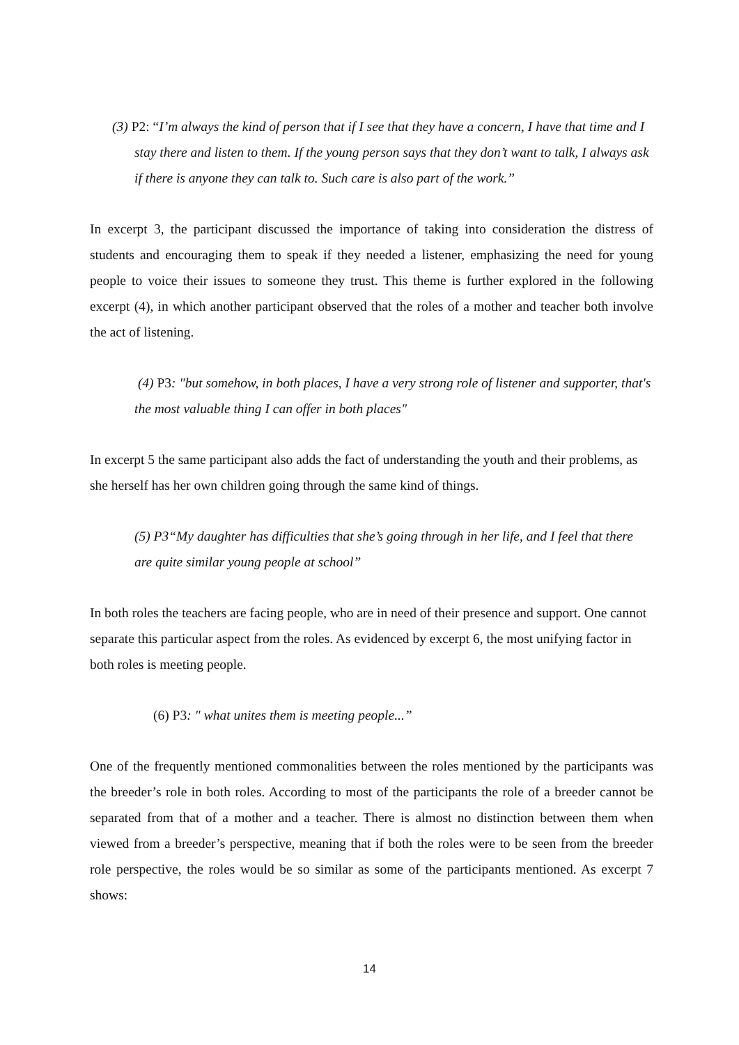(3) P2: “I’m always the kind of person that if I see that they have a concern, I have that time and I stay there and listen to them. If the young person says that they don’t want to talk, I always ask if there is anyone they can talk to. Such care is also part of the work.”
In excerpt 3, the participant discussed the importance of taking into consideration the distress of students and encouraging them to speak if they needed a listener, emphasizing the need for young people to voice their issues to someone they trust. This theme is further explored in the following excerpt (4), in which another participant observed that the roles of a mother and teacher both involve the act of listening.
(4) P3: "but somehow, in both places, I have a very strong role of listener and supporter, that's the most valuable thing I can offer in both places"
In excerpt 5 the same participant also adds the fact of understanding the youth and their problems, as she herself has her own children going through the same kind of things.
(5) P3“My daughter has difficulties that she’s going through in her life, and I feel that there are quite similar young people at school”
In both roles the teachers are facing people, who are in need of their presence and support. One cannot separate this particular aspect from the roles. As evidenced by excerpt 6, the most unifying factor in both roles is meeting people.
(6) P3: " what unites them is meeting people...”
One of the frequently mentioned commonalities between the roles mentioned by the participants was the breeder’s role in both roles. According to most of the participants the role of a breeder cannot be separated from that of a mother and a teacher. There is almost no distinction between them when viewed from a breeder’s perspective, meaning that if both the roles were to be seen from the breeder role perspective, the roles would be so similar as some of the participants mentioned. As excerpt 7 shows:
14